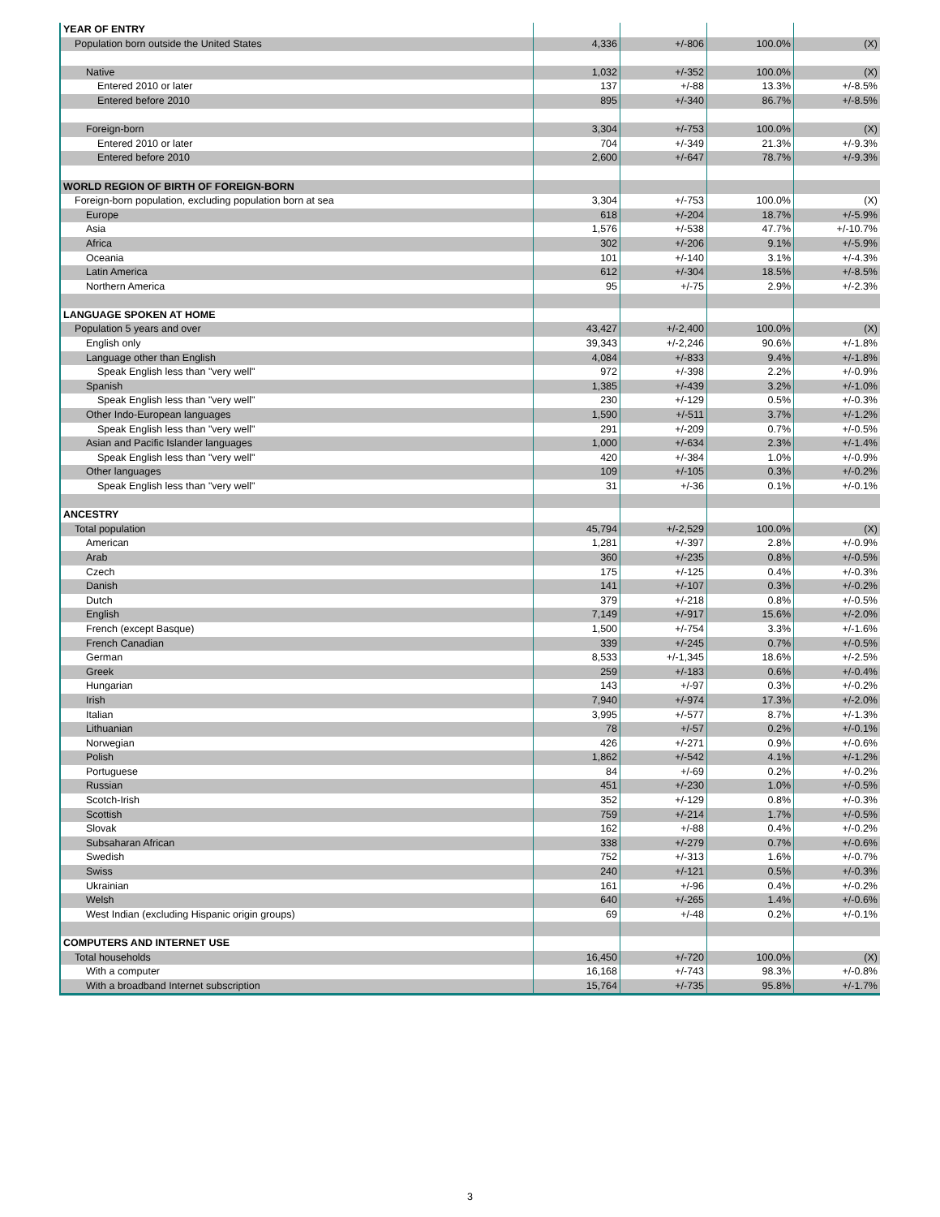| YEAR OF ENTRY | | | | |
| Population born outside the United States | 4,336 | +/-806 | 100.0% | (X) |
| Native | 1,032 | +/-352 | 100.0% | (X) |
| Entered 2010 or later | 137 | +/-88 | 13.3% | +/-8.5% |
| Entered before 2010 | 895 | +/-340 | 86.7% | +/-8.5% |
| Foreign-born | 3,304 | +/-753 | 100.0% | (X) |
| Entered 2010 or later | 704 | +/-349 | 21.3% | +/-9.3% |
| Entered before 2010 | 2,600 | +/-647 | 78.7% | +/-9.3% |
| WORLD REGION OF BIRTH OF FOREIGN-BORN | | | | |
| Foreign-born population, excluding population born at sea | 3,304 | +/-753 | 100.0% | (X) |
| Europe | 618 | +/-204 | 18.7% | +/-5.9% |
| Asia | 1,576 | +/-538 | 47.7% | +/-10.7% |
| Africa | 302 | +/-206 | 9.1% | +/-5.9% |
| Oceania | 101 | +/-140 | 3.1% | +/-4.3% |
| Latin America | 612 | +/-304 | 18.5% | +/-8.5% |
| Northern America | 95 | +/-75 | 2.9% | +/-2.3% |
| LANGUAGE SPOKEN AT HOME | | | | |
| Population 5 years and over | 43,427 | +/-2,400 | 100.0% | (X) |
| English only | 39,343 | +/-2,246 | 90.6% | +/-1.8% |
| Language other than English | 4,084 | +/-833 | 9.4% | +/-1.8% |
| Speak English less than "very well" | 972 | +/-398 | 2.2% | +/-0.9% |
| Spanish | 1,385 | +/-439 | 3.2% | +/-1.0% |
| Speak English less than "very well" | 230 | +/-129 | 0.5% | +/-0.3% |
| Other Indo-European languages | 1,590 | +/-511 | 3.7% | +/-1.2% |
| Speak English less than "very well" | 291 | +/-209 | 0.7% | +/-0.5% |
| Asian and Pacific Islander languages | 1,000 | +/-634 | 2.3% | +/-1.4% |
| Speak English less than "very well" | 420 | +/-384 | 1.0% | +/-0.9% |
| Other languages | 109 | +/-105 | 0.3% | +/-0.2% |
| Speak English less than "very well" | 31 | +/-36 | 0.1% | +/-0.1% |
| ANCESTRY | | | | |
| Total population | 45,794 | +/-2,529 | 100.0% | (X) |
| American | 1,281 | +/-397 | 2.8% | +/-0.9% |
| Arab | 360 | +/-235 | 0.8% | +/-0.5% |
| Czech | 175 | +/-125 | 0.4% | +/-0.3% |
| Danish | 141 | +/-107 | 0.3% | +/-0.2% |
| Dutch | 379 | +/-218 | 0.8% | +/-0.5% |
| English | 7,149 | +/-917 | 15.6% | +/-2.0% |
| French (except Basque) | 1,500 | +/-754 | 3.3% | +/-1.6% |
| French Canadian | 339 | +/-245 | 0.7% | +/-0.5% |
| German | 8,533 | +/-1,345 | 18.6% | +/-2.5% |
| Greek | 259 | +/-183 | 0.6% | +/-0.4% |
| Hungarian | 143 | +/-97 | 0.3% | +/-0.2% |
| Irish | 7,940 | +/-974 | 17.3% | +/-2.0% |
| Italian | 3,995 | +/-577 | 8.7% | +/-1.3% |
| Lithuanian | 78 | +/-57 | 0.2% | +/-0.1% |
| Norwegian | 426 | +/-271 | 0.9% | +/-0.6% |
| Polish | 1,862 | +/-542 | 4.1% | +/-1.2% |
| Portuguese | 84 | +/-69 | 0.2% | +/-0.2% |
| Russian | 451 | +/-230 | 1.0% | +/-0.5% |
| Scotch-Irish | 352 | +/-129 | 0.8% | +/-0.3% |
| Scottish | 759 | +/-214 | 1.7% | +/-0.5% |
| Slovak | 162 | +/-88 | 0.4% | +/-0.2% |
| Subsaharan African | 338 | +/-279 | 0.7% | +/-0.6% |
| Swedish | 752 | +/-313 | 1.6% | +/-0.7% |
| Swiss | 240 | +/-121 | 0.5% | +/-0.3% |
| Ukrainian | 161 | +/-96 | 0.4% | +/-0.2% |
| Welsh | 640 | +/-265 | 1.4% | +/-0.6% |
| West Indian (excluding Hispanic origin groups) | 69 | +/-48 | 0.2% | +/-0.1% |
| COMPUTERS AND INTERNET USE | | | | |
| Total households | 16,450 | +/-720 | 100.0% | (X) |
| With a computer | 16,168 | +/-743 | 98.3% | +/-0.8% |
| With a broadband Internet subscription | 15,764 | +/-735 | 95.8% | +/-1.7% |
3